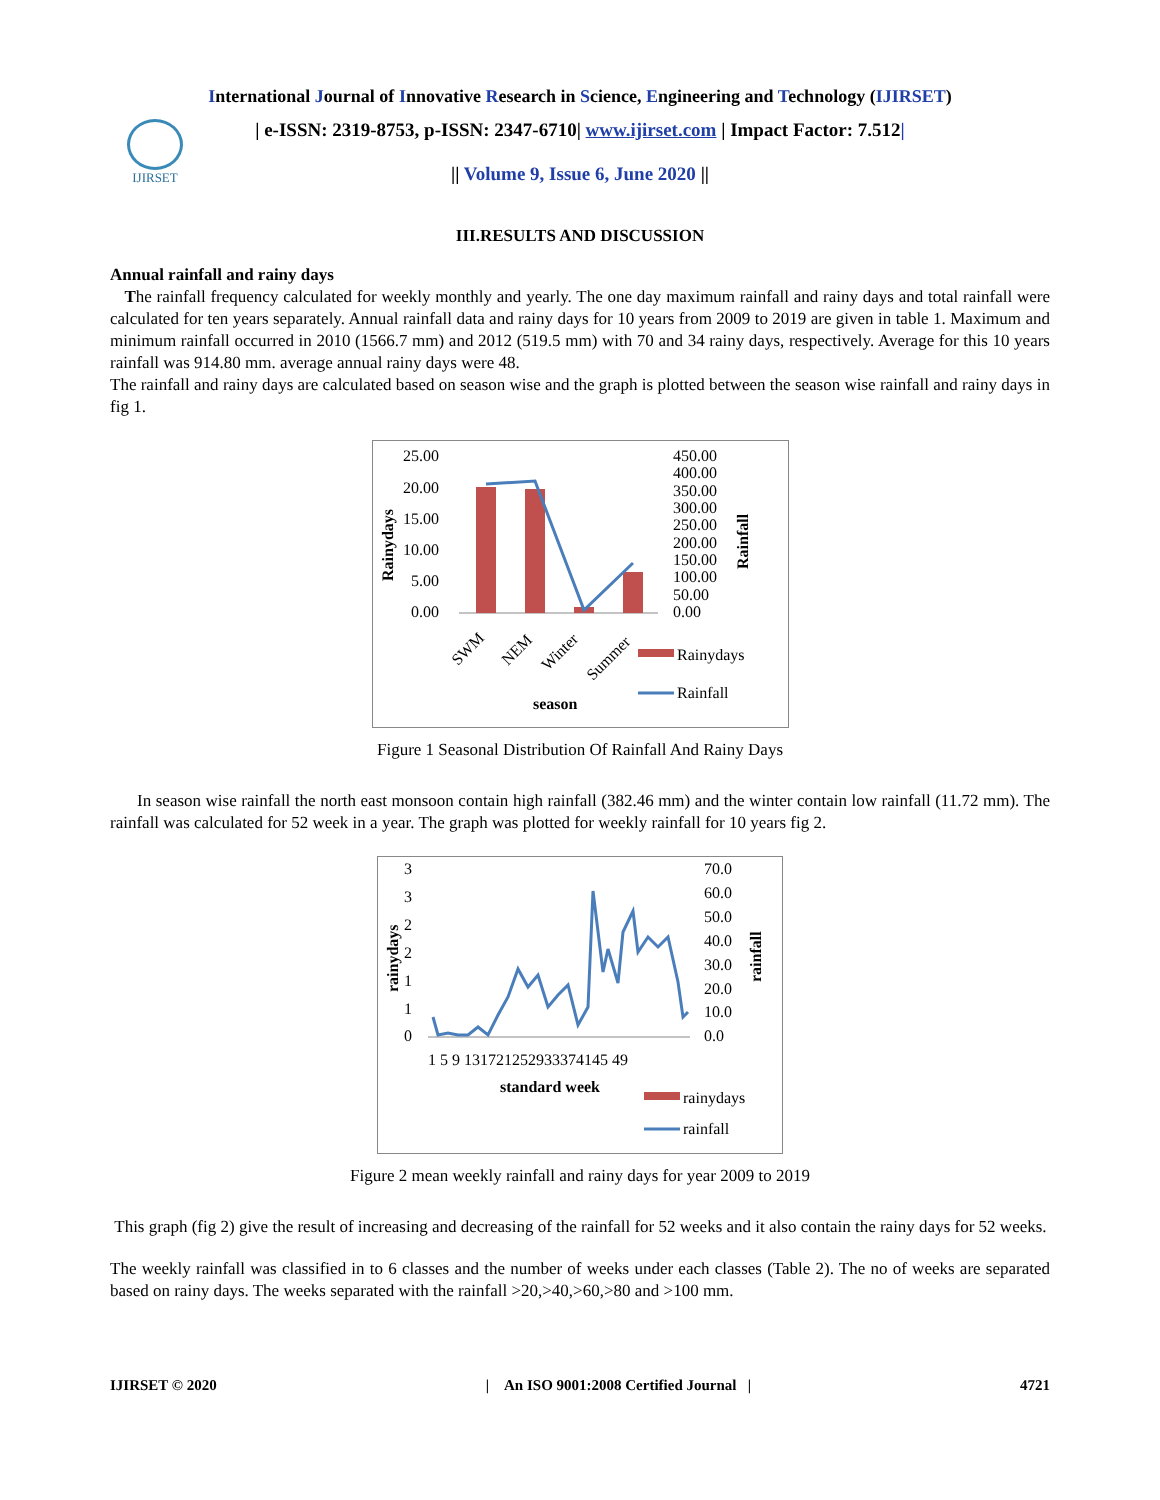International Journal of Innovative Research in Science, Engineering and Technology (IJIRSET)
IJIRSET
| e-ISSN: 2319-8753, p-ISSN: 2347-6710| www.ijirset.com | Impact Factor: 7.512|
|| Volume 9, Issue 6, June 2020 ||
III.RESULTS AND DISCUSSION
Annual rainfall and rainy days
The rainfall frequency calculated for weekly monthly and yearly. The one day maximum rainfall and rainy days and total rainfall were calculated for ten years separately. Annual rainfall data and rainy days for 10 years from 2009 to 2019 are given in table 1. Maximum and minimum rainfall occurred in 2010 (1566.7 mm) and 2012 (519.5 mm) with 70 and 34 rainy days, respectively. Average for this 10 years rainfall was 914.80 mm. average annual rainy days were 48.
The rainfall and rainy days are calculated based on season wise and the graph is plotted between the season wise rainfall and rainy days in fig 1.
25.00
20.00
15.00
10.00
5.00
0.00
450.00
400.00
350.00
300.00
250.00
200.00
150.00
100.00
50.00
0.00
Rainydays
Rainfall
SWM
NEM
Winter
Summer
Rainydays
Rainfall
season
Figure 1 Seasonal Distribution Of Rainfall And Rainy Days
In season wise rainfall the north east monsoon contain high rainfall (382.46 mm) and the winter contain low rainfall (11.72 mm). The rainfall was calculated for 52 week in a year. The graph was plotted for weekly rainfall for 10 years fig 2.
3
3
2
2
1
1
0
70.0
60.0
50.0
40.0
30.0
20.0
10.0
0.0
rainydays
rainfall
1 5 9 131721252933374145 49
standard week
rainydays
rainfall
Figure 2 mean weekly rainfall and rainy days for year 2009 to 2019
This graph (fig 2) give the result of increasing and decreasing of the rainfall for 52 weeks and it also contain the rainy days for 52 weeks.
The weekly rainfall was classified in to 6 classes and the number of weeks under each classes (Table 2). The no of weeks are separated based on rainy days. The weeks separated with the rainfall >20,>40,>60,>80 and >100 mm.
IJIRSET © 2020 | An ISO 9001:2008 Certified Journal | 4721